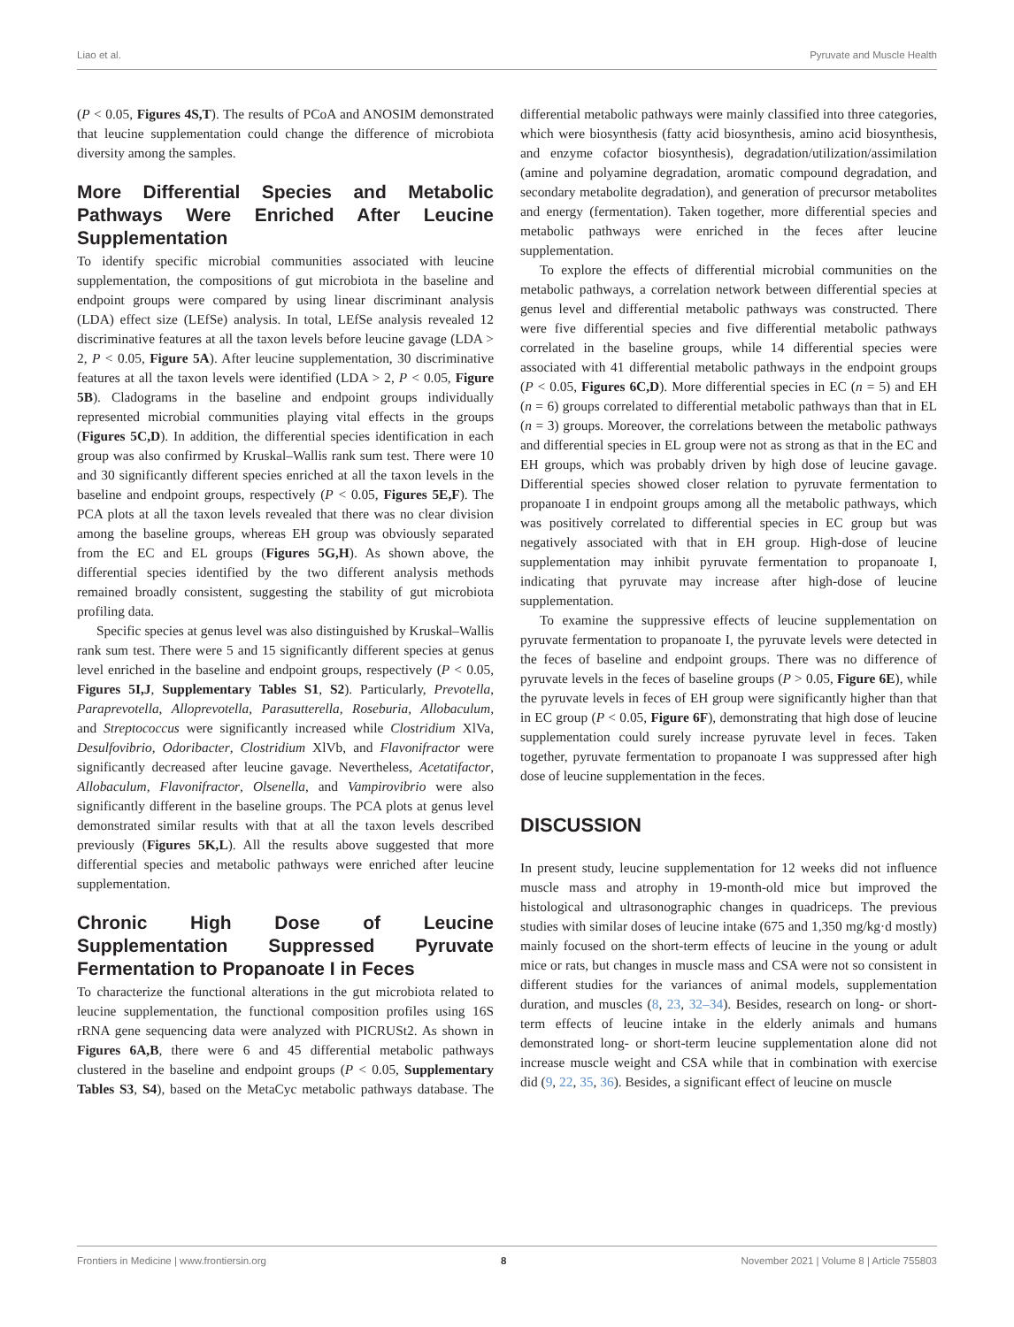Liao et al. Pyruvate and Muscle Health
(P < 0.05, Figures 4S,T). The results of PCoA and ANOSIM demonstrated that leucine supplementation could change the difference of microbiota diversity among the samples.
More Differential Species and Metabolic Pathways Were Enriched After Leucine Supplementation
To identify specific microbial communities associated with leucine supplementation, the compositions of gut microbiota in the baseline and endpoint groups were compared by using linear discriminant analysis (LDA) effect size (LEfSe) analysis. In total, LEfSe analysis revealed 12 discriminative features at all the taxon levels before leucine gavage (LDA > 2, P < 0.05, Figure 5A). After leucine supplementation, 30 discriminative features at all the taxon levels were identified (LDA > 2, P < 0.05, Figure 5B). Cladograms in the baseline and endpoint groups individually represented microbial communities playing vital effects in the groups (Figures 5C,D). In addition, the differential species identification in each group was also confirmed by Kruskal–Wallis rank sum test. There were 10 and 30 significantly different species enriched at all the taxon levels in the baseline and endpoint groups, respectively (P < 0.05, Figures 5E,F). The PCA plots at all the taxon levels revealed that there was no clear division among the baseline groups, whereas EH group was obviously separated from the EC and EL groups (Figures 5G,H). As shown above, the differential species identified by the two different analysis methods remained broadly consistent, suggesting the stability of gut microbiota profiling data.
Specific species at genus level was also distinguished by Kruskal–Wallis rank sum test. There were 5 and 15 significantly different species at genus level enriched in the baseline and endpoint groups, respectively (P < 0.05, Figures 5I,J, Supplementary Tables S1, S2). Particularly, Prevotella, Paraprevotella, Alloprevotella, Parasutterella, Roseburia, Allobaculum, and Streptococcus were significantly increased while Clostridium XlVa, Desulfovibrio, Odoribacter, Clostridium XlVb, and Flavonifractor were significantly decreased after leucine gavage. Nevertheless, Acetatifactor, Allobaculum, Flavonifractor, Olsenella, and Vampirovibrio were also significantly different in the baseline groups. The PCA plots at genus level demonstrated similar results with that at all the taxon levels described previously (Figures 5K,L). All the results above suggested that more differential species and metabolic pathways were enriched after leucine supplementation.
Chronic High Dose of Leucine Supplementation Suppressed Pyruvate Fermentation to Propanoate I in Feces
To characterize the functional alterations in the gut microbiota related to leucine supplementation, the functional composition profiles using 16S rRNA gene sequencing data were analyzed with PICRUSt2. As shown in Figures 6A,B, there were 6 and 45 differential metabolic pathways clustered in the baseline and endpoint groups (P < 0.05, Supplementary Tables S3, S4), based on the MetaCyc metabolic pathways database. The differential metabolic pathways were mainly classified into three categories, which were biosynthesis (fatty acid biosynthesis, amino acid biosynthesis, and enzyme cofactor biosynthesis), degradation/utilization/assimilation (amine and polyamine degradation, aromatic compound degradation, and secondary metabolite degradation), and generation of precursor metabolites and energy (fermentation). Taken together, more differential species and metabolic pathways were enriched in the feces after leucine supplementation.
To explore the effects of differential microbial communities on the metabolic pathways, a correlation network between differential species at genus level and differential metabolic pathways was constructed. There were five differential species and five differential metabolic pathways correlated in the baseline groups, while 14 differential species were associated with 41 differential metabolic pathways in the endpoint groups (P < 0.05, Figures 6C,D). More differential species in EC (n = 5) and EH (n = 6) groups correlated to differential metabolic pathways than that in EL (n = 3) groups. Moreover, the correlations between the metabolic pathways and differential species in EL group were not as strong as that in the EC and EH groups, which was probably driven by high dose of leucine gavage. Differential species showed closer relation to pyruvate fermentation to propanoate I in endpoint groups among all the metabolic pathways, which was positively correlated to differential species in EC group but was negatively associated with that in EH group. High-dose of leucine supplementation may inhibit pyruvate fermentation to propanoate I, indicating that pyruvate may increase after high-dose of leucine supplementation.
To examine the suppressive effects of leucine supplementation on pyruvate fermentation to propanoate I, the pyruvate levels were detected in the feces of baseline and endpoint groups. There was no difference of pyruvate levels in the feces of baseline groups (P > 0.05, Figure 6E), while the pyruvate levels in feces of EH group were significantly higher than that in EC group (P < 0.05, Figure 6F), demonstrating that high dose of leucine supplementation could surely increase pyruvate level in feces. Taken together, pyruvate fermentation to propanoate I was suppressed after high dose of leucine supplementation in the feces.
DISCUSSION
In present study, leucine supplementation for 12 weeks did not influence muscle mass and atrophy in 19-month-old mice but improved the histological and ultrasonographic changes in quadriceps. The previous studies with similar doses of leucine intake (675 and 1,350 mg/kg·d mostly) mainly focused on the short-term effects of leucine in the young or adult mice or rats, but changes in muscle mass and CSA were not so consistent in different studies for the variances of animal models, supplementation duration, and muscles (8, 23, 32–34). Besides, research on long- or short-term effects of leucine intake in the elderly animals and humans demonstrated long- or short-term leucine supplementation alone did not increase muscle weight and CSA while that in combination with exercise did (9, 22, 35, 36). Besides, a significant effect of leucine on muscle
Frontiers in Medicine | www.frontiersin.org 8 November 2021 | Volume 8 | Article 755803